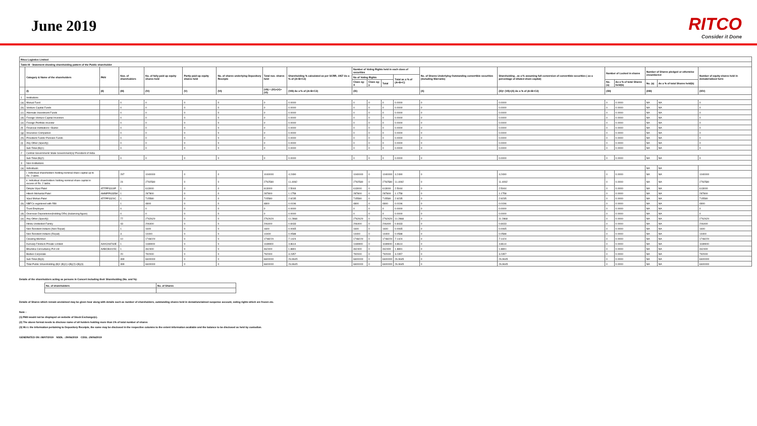June 2019
RITCO
Consider it Done
| Ritco Logistics Limited | | | | | | | | | | | | | | | | | | | |
| --- | --- | --- | --- | --- | --- | --- | --- | --- | --- | --- | --- | --- | --- | --- | --- | --- | --- | --- | --- |
| Table III - Statement showing shareholding pattern of the Public shareholder | | | | | | | | | | | | | | | | | | | |
| | Category & Name of the shareholders | PAN | Nos. of shareholders | No. of fully paid up equity shares held | Partly paid-up equity shares held | No. of shares underlying Depository Receipts | Total nos. shares held | Shareholding % calculated as per SCRR, 1957 As a % of (A+B+C2) | Number of Voting Rights held in each class of securities | | | | No. of Shares Underlying Outstanding convertible securities (including Warrants) | Shareholding , as a % assuming full conversion of convertible securities ( as a percentage of diluted share capital) | Number of Locked in shares | | Number of Shares pledged or otherwise encumbered | | Number of equity shares held in dematerialised form |
| | | | | | | | | | No of Voting Rights | | | Total as a % of (A+B+C) | | | | | | | |
| | | | | | | | | | Class eg: X | Class eg: y | Total | | | | No. (a) | As a % of total Shares held(b) | No. (a) | As a % of total Shares held(b) | |
| | (I) | (II) | (III) | (IV) | (V) | (VI) | (VII) = (IV)+(V)+ (VI) | (VIII) As a % of (A+B+C2) | (IX) | | | | (X) | (XI)= (VII)+(X) As a % of (A+B+C2) | (XII) | | (XIII) | | (XIV) |
| 1 | Institutions | | | | | | | | | | | | | | | | | | |
| (a) | Mutual Fund | | 0 | 0 | 0 | 0 | 0 | 0.0000 | 0 | 0 | 0 | 0.0000 | 0 | 0.0000 | 0 | 0.0000 | NA | NA | 0 |
| (b) | Venture Capital Funds | | 0 | 0 | 0 | 0 | 0 | 0.0000 | 0 | 0 | 0 | 0.0000 | 0 | 0.0000 | 0 | 0.0000 | NA | NA | 0 |
| (c) | Alternate Investment Funds | | 0 | 0 | 0 | 0 | 0 | 0.0000 | 0 | 0 | 0 | 0.0000 | 0 | 0.0000 | 0 | 0.0000 | NA | NA | 0 |
| (d) | Foreign Venture Capital Investors | | 0 | 0 | 0 | 0 | 0 | 0.0000 | 0 | 0 | 0 | 0.0000 | 0 | 0.0000 | 0 | 0.0000 | NA | NA | 0 |
| (e) | Foreign Portfolio Investor | | 0 | 0 | 0 | 0 | 0 | 0.0000 | 0 | 0 | 0 | 0.0000 | 0 | 0.0000 | 0 | 0.0000 | NA | NA | 0 |
| (f) | Financial Institutions / Banks | | 0 | 0 | 0 | 0 | 0 | 0.0000 | 0 | 0 | 0 | 0.0000 | 0 | 0.0000 | 0 | 0.0000 | NA | NA | 0 |
| (g) | Insurance Companies | | 0 | 0 | 0 | 0 | 0 | 0.0000 | 0 | 0 | 0 | 0.0000 | 0 | 0.0000 | 0 | 0.0000 | NA | NA | 0 |
| (h) | Provident Funds/ Pension Funds | | 0 | 0 | 0 | 0 | 0 | 0.0000 | 0 | 0 | 0 | 0.0000 | 0 | 0.0000 | 0 | 0.0000 | NA | NA | 0 |
| (i) | Any Other (Specify) | | 0 | 0 | 0 | 0 | 0 | 0.0000 | 0 | 0 | 0 | 0.0000 | 0 | 0.0000 | 0 | 0.0000 | NA | NA | 0 |
| | Sub Total (B)(1) | | 0 | 0 | 0 | 0 | 0 | 0.0000 | 0 | 0 | 0 | 0.0000 | 0 | 0.0000 | 0 | 0.0000 | NA | NA | 0 |
| 2 | Central Government/ State Government(s)/ President of India | | | | | | | | | | | | | | | | | | |
| | Sub Total (B)(2) | | 0 | 0 | 0 | 0 | 0 | 0.0000 | 0 | 0 | 0 | 0.0000 | 0 | 0.0000 | 0 | 0.0000 | NA | NA | 0 |
| 3 | Non-Institutions | | | | | | | | | | | | | | | | | | |
| (a) | Individuals | | | | | | | | | | | | | | | | NA | NA | |
| | i. Individual shareholders holding nominal share capital up to Rs. 2 lakhs. | | 297 | 1040000 | 0 | 0 | 1040000 | 4.2490 | 1040000 | 0 | 1040000 | 4.2490 | 0 | 4.2490 | 0 | 0.0000 | NA | NA | 1040000 |
| | ii. Individual shareholders holding nominal share capital in excess of Rs. 2 lakhs. | | 24 | 2792580 | 0 | 0 | 2792580 | 11.4092 | 2792580 | 0 | 2792580 | 11.4092 | 0 | 11.4092 | 0 | 0.0000 | NA | NA | 2792580 |
| | Dimple Vipul Patel | ATFPP3319P | 1 | 613000 | 0 | 0 | 613000 | 2.5044 | 613000 | 0 | 613000 | 2.5044 | 0 | 2.5044 | 0 | 0.0000 | NA | NA | 613000 |
| | Hitesh Mohanlal Patel | AMMPP6335M | 1 | 287800 | 0 | 0 | 287800 | 1.1758 | 287800 | 0 | 287800 | 1.1758 | 0 | 1.1758 | 0 | 0.0000 | NA | NA | 287800 |
| | Vipul Mohan Patel | ATFPP3320C | 1 | 715580 | 0 | 0 | 715580 | 2.9235 | 715580 | 0 | 715580 | 2.9235 | 0 | 2.9235 | 0 | 0.0000 | NA | NA | 715580 |
| (b) | NBFCs registered with RBI | | 1 | 4800 | 0 | 0 | 4800 | 0.0196 | 4800 | 0 | 4800 | 0.0196 | 0 | 0.0196 | 0 | 0.0000 | NA | NA | 4800 |
| | Trust Employee | | 0 | 0 | 0 | 0 | 0 | 0.0000 | 0 | 0 | 0 | 0.0000 | 0 | 0.0000 | 0 | 0.0000 | NA | NA | 0 |
| (d) | Overseas Depositories(holding DRs) (balancing figure) | | 0 | 0 | 0 | 0 | 0 | 0.0000 | 0 | 0 | 0 | 0.0000 | 0 | 0.0000 | 0 | 0.0000 | NA | NA | 0 |
| (e) | Any Other (Specify) | | 77 | 2762620 | 0 | 0 | 2762620 | 11.2868 | 2762620 | 0 | 2762620 | 11.2868 | 0 | 11.2868 | 0 | 0.0000 | NA | NA | 2762620 |
| | Hindu Undivided Family | | 43 | 206400 | 0 | 0 | 206400 | 0.8433 | 206400 | 0 | 206400 | 0.8433 | 0 | 0.8433 | 0 | 0.0000 | NA | NA | 206400 |
| | Non Resident Indians (Non Repat) | | 1 | 1600 | 0 | 0 | 1600 | 0.0065 | 1600 | 0 | 1600 | 0.0065 | 0 | 0.0065 | 0 | 0.0000 | NA | NA | 1600 |
| | Non Resident Indians (Repat) | | 3 | 14400 | 0 | 0 | 14400 | 0.0588 | 14400 | 0 | 14400 | 0.0588 | 0 | 0.0588 | 0 | 0.0000 | NA | NA | 14400 |
| | Clearing Member | | 10 | 1748220 | 0 | 0 | 1748220 | 7.1424 | 1748220 | 0 | 1748220 | 7.1424 | 0 | 7.1424 | 0 | 0.0000 | NA | NA | 1748220 |
| | Kunvarji Finstock Private Limited | AAACK8760E | 1 | 1189900 | 0 | 0 | 1189900 | 4.8614 | 1189900 | 0 | 1189900 | 4.8614 | 0 | 4.8614 | 0 | 0.0000 | NA | NA | 1189900 |
| | Bhumika Consultancy Pvt Ltd | AABCB4415C | 1 | 462400 | 0 | 0 | 462400 | 1.8891 | 462400 | 0 | 462400 | 1.8891 | 0 | 1.8891 | 0 | 0.0000 | NA | NA | 462400 |
| | Bodies Corporate | | 20 | 792000 | 0 | 0 | 792000 | 3.2357 | 792000 | 0 | 792000 | 3.2357 | 0 | 3.2357 | 0 | 0.0000 | NA | NA | 792000 |
| | Sub Total (B)(3) | | 399 | 6600000 | 0 | 0 | 6600000 | 26.9645 | 6600000 | 0 | 6600000 | 26.9645 | 0 | 26.9645 | 0 | 0.0000 | NA | NA | 6600000 |
| | Total Public Shareholding (B)= (B)(1)+(B)(2)+(B)(3) | | 399 | 6600000 | 0 | 0 | 6600000 | 26.9645 | 6600000 | 0 | 6600000 | 26.9645 | 0 | 26.9645 | 0 | 0.0000 | NA | NA | 6600000 |
Details of the shareholders acting as persons in Concert including their Shareholding (No. and %):
| No. of shareholders | No. of Shares |
| --- | --- |
Details of Shares which remain unclaimed may be given hear along with details such as number of shareholders, outstanding shares held in demat/unclaimed suspense account, voting rights which are frozen etc.
Note :
(1) PAN would not be displayed on website of Stock Exchange(s).
(2) The above format needs to disclose name of all holders holding more than 1% of total number of shares
(3) W.r.t. the information pertaining to Depository Receipts, the same may be disclosed in the respective columns to the extent information available and the balance to be disclosed as held by custodian.
GENERATED ON :08/07/2019 NSDL : 29/06/2019 CDSL :29/06/2019